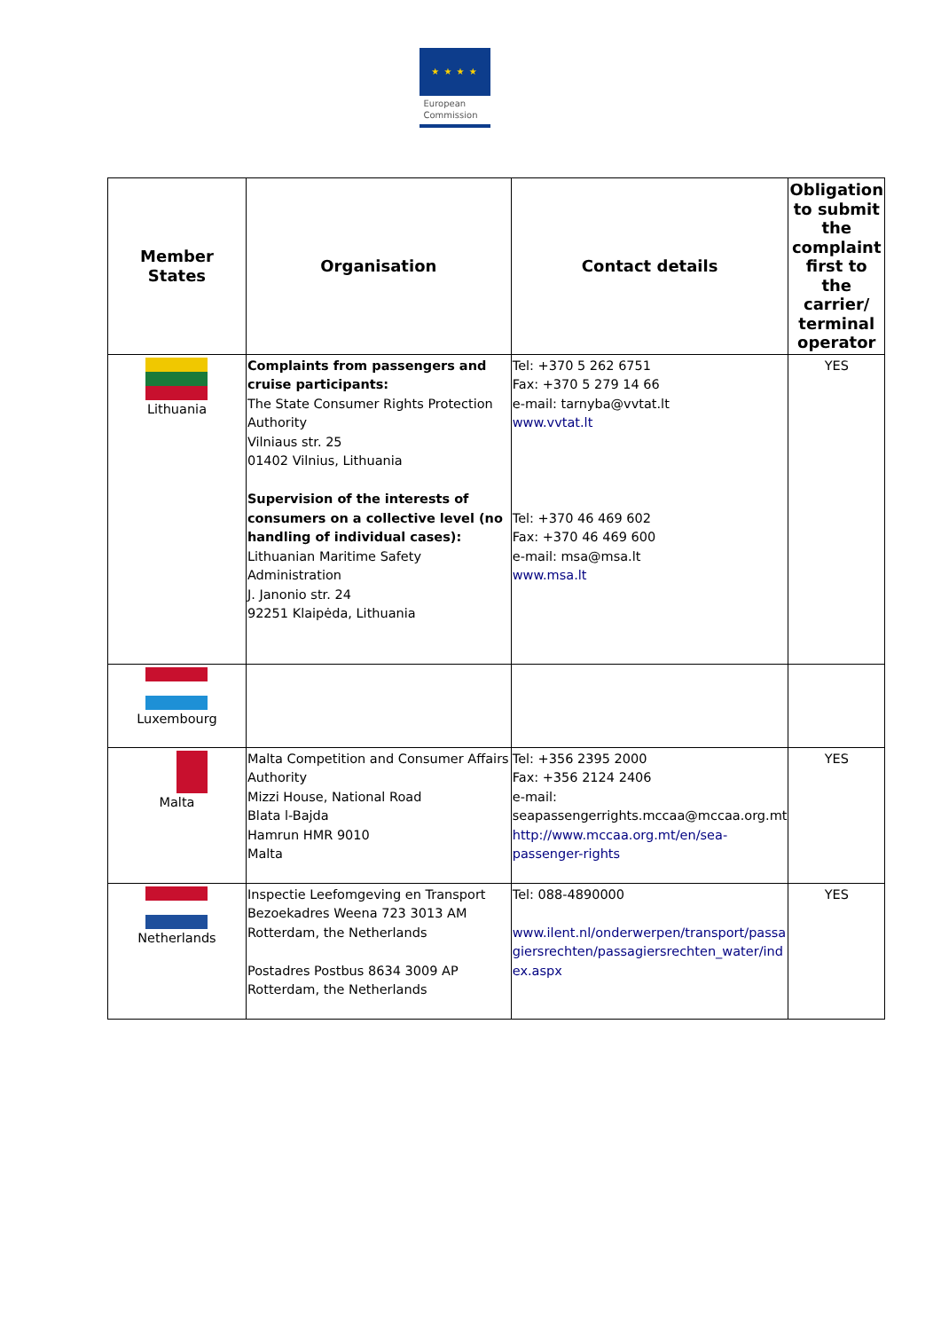★ ★ ★ ★
European
Commission
| Member States | Organisation | Contact details | Obligation to submit the complaint first to the carrier/ terminal operator |
| --- | --- | --- | --- |
| Lithuania | Complaints from passengers and cruise participants: The State Consumer Rights Protection Authority Vilniaus str. 25 01402 Vilnius, Lithuania Supervision of the interests of consumers on a collective level (no handling of individual cases): Lithuanian Maritime Safety Administration J. Janonio str. 24 92251 Klaipėda, Lithuania | Tel: +370 5 262 6751 Fax: +370 5 279 14 66 e-mail: tarnyba@vvtat.lt www.vvtat.lt Tel: +370 46 469 602 Fax: +370 46 469 600 e-mail: msa@msa.lt www.msa.lt | YES |
| Luxembourg | | | |
| Malta | Malta Competition and Consumer Affairs Authority Mizzi House, National Road Blata l-Bajda Hamrun HMR 9010 Malta | Tel: +356 2395 2000 Fax: +356 2124 2406 e-mail: seapassengerrights.mccaa@mccaa.org.mt http://www.mccaa.org.mt/en/sea-passenger-rights | YES |
| Netherlands | Inspectie Leefomgeving en Transport Bezoekadres Weena 723 3013 AM Rotterdam, the Netherlands Postadres Postbus 8634 3009 AP Rotterdam, the Netherlands | Tel: 088-4890000 www.ilent.nl/onderwerpen/transport/passagiersrechten/passagiersrechten_water/index.aspx | YES |